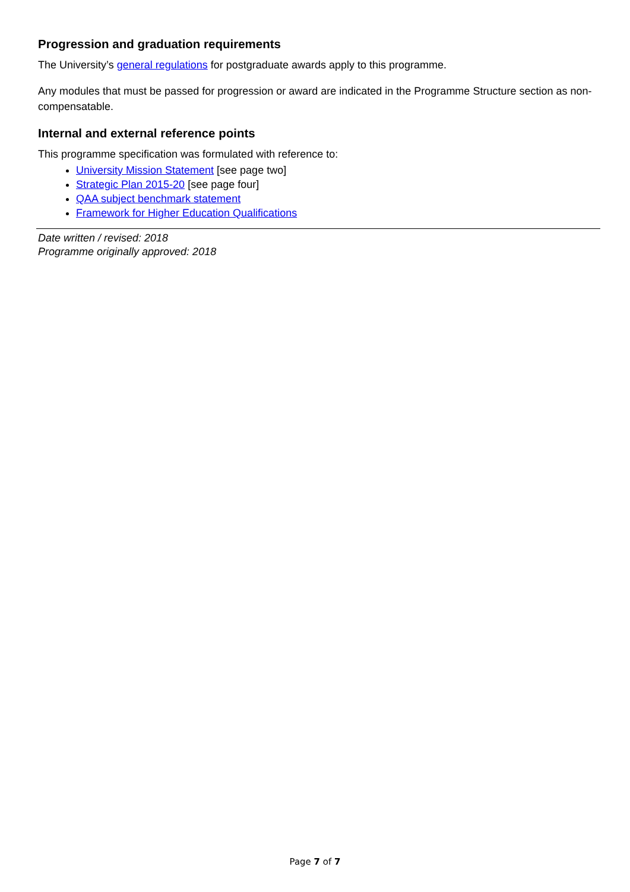Progression and graduation requirements
The University’s general regulations for postgraduate awards apply to this programme.
Any modules that must be passed for progression or award are indicated in the Programme Structure section as non-compensatable.
Internal and external reference points
This programme specification was formulated with reference to:
University Mission Statement [see page two]
Strategic Plan 2015-20 [see page four]
QAA subject benchmark statement
Framework for Higher Education Qualifications
Date written / revised: 2018
Programme originally approved: 2018
Page 7 of 7